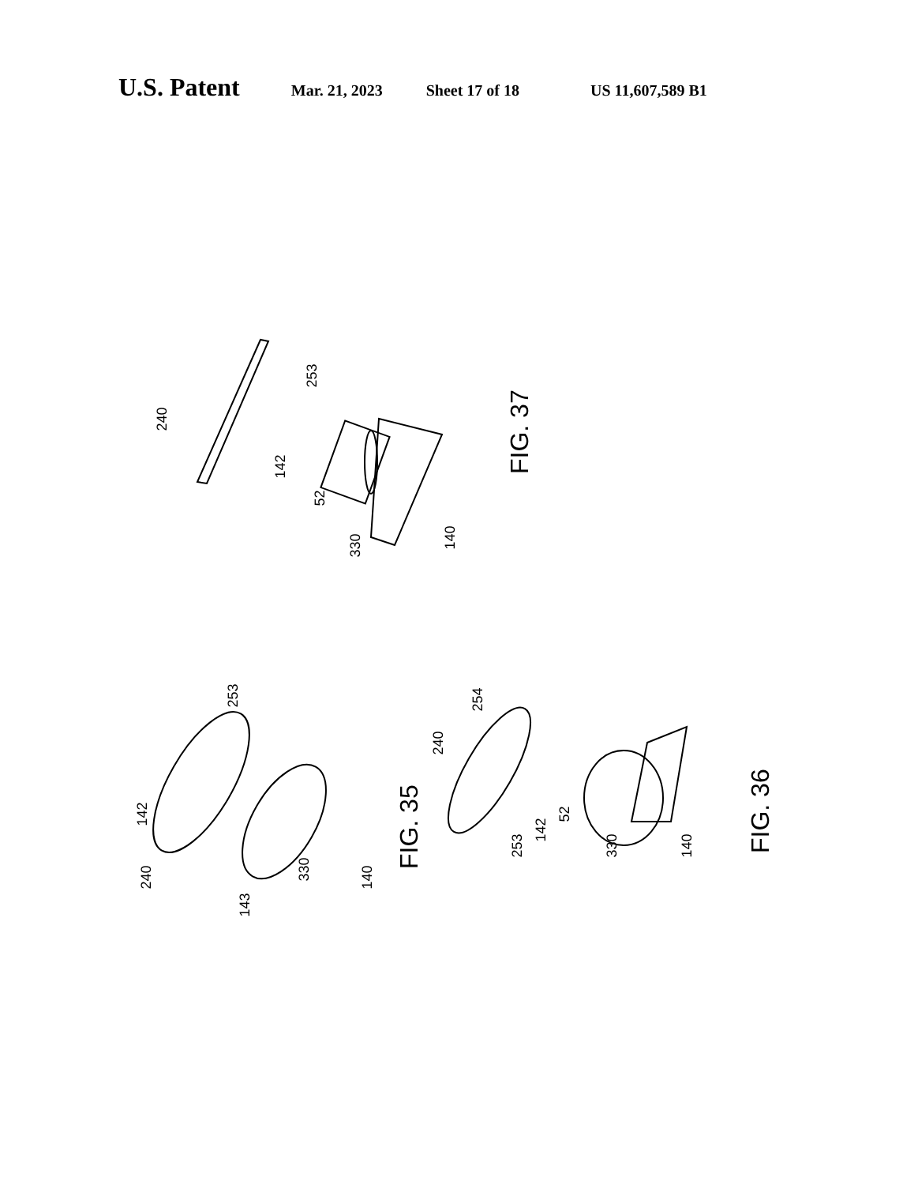U.S. Patent Mar. 21, 2023 Sheet 17 of 18 US 11,607,589 B1
FIG. 37
FIG. 35
FIG. 36
240
253
142
52
330 140
240
142
253
143
330 140
240
254
253
142
52
330 140